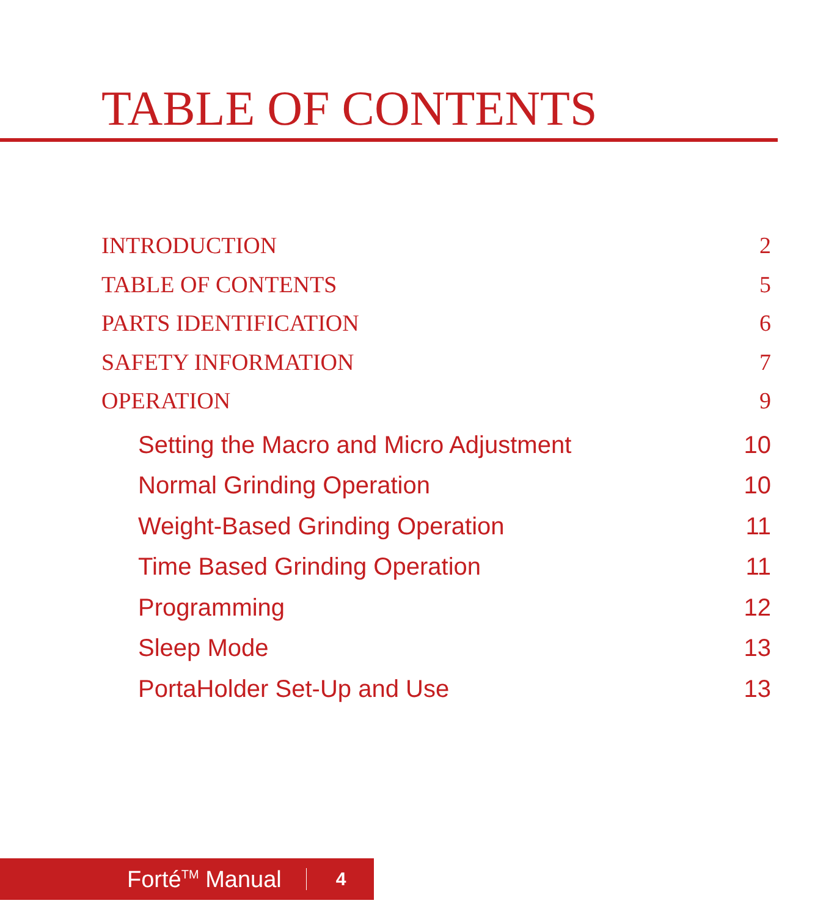TABLE OF CONTENTS
INTRODUCTION 2
TABLE OF CONTENTS 5
PARTS IDENTIFICATION 6
SAFETY INFORMATION 7
OPERATION 9
Setting the Macro and Micro Adjustment 10
Normal Grinding Operation 10
Weight-Based Grinding Operation 11
Time Based Grinding Operation 11
Programming 12
Sleep Mode 13
PortaHolder Set-Up and Use 13
Forté<sup>TM</sup> Manual 4